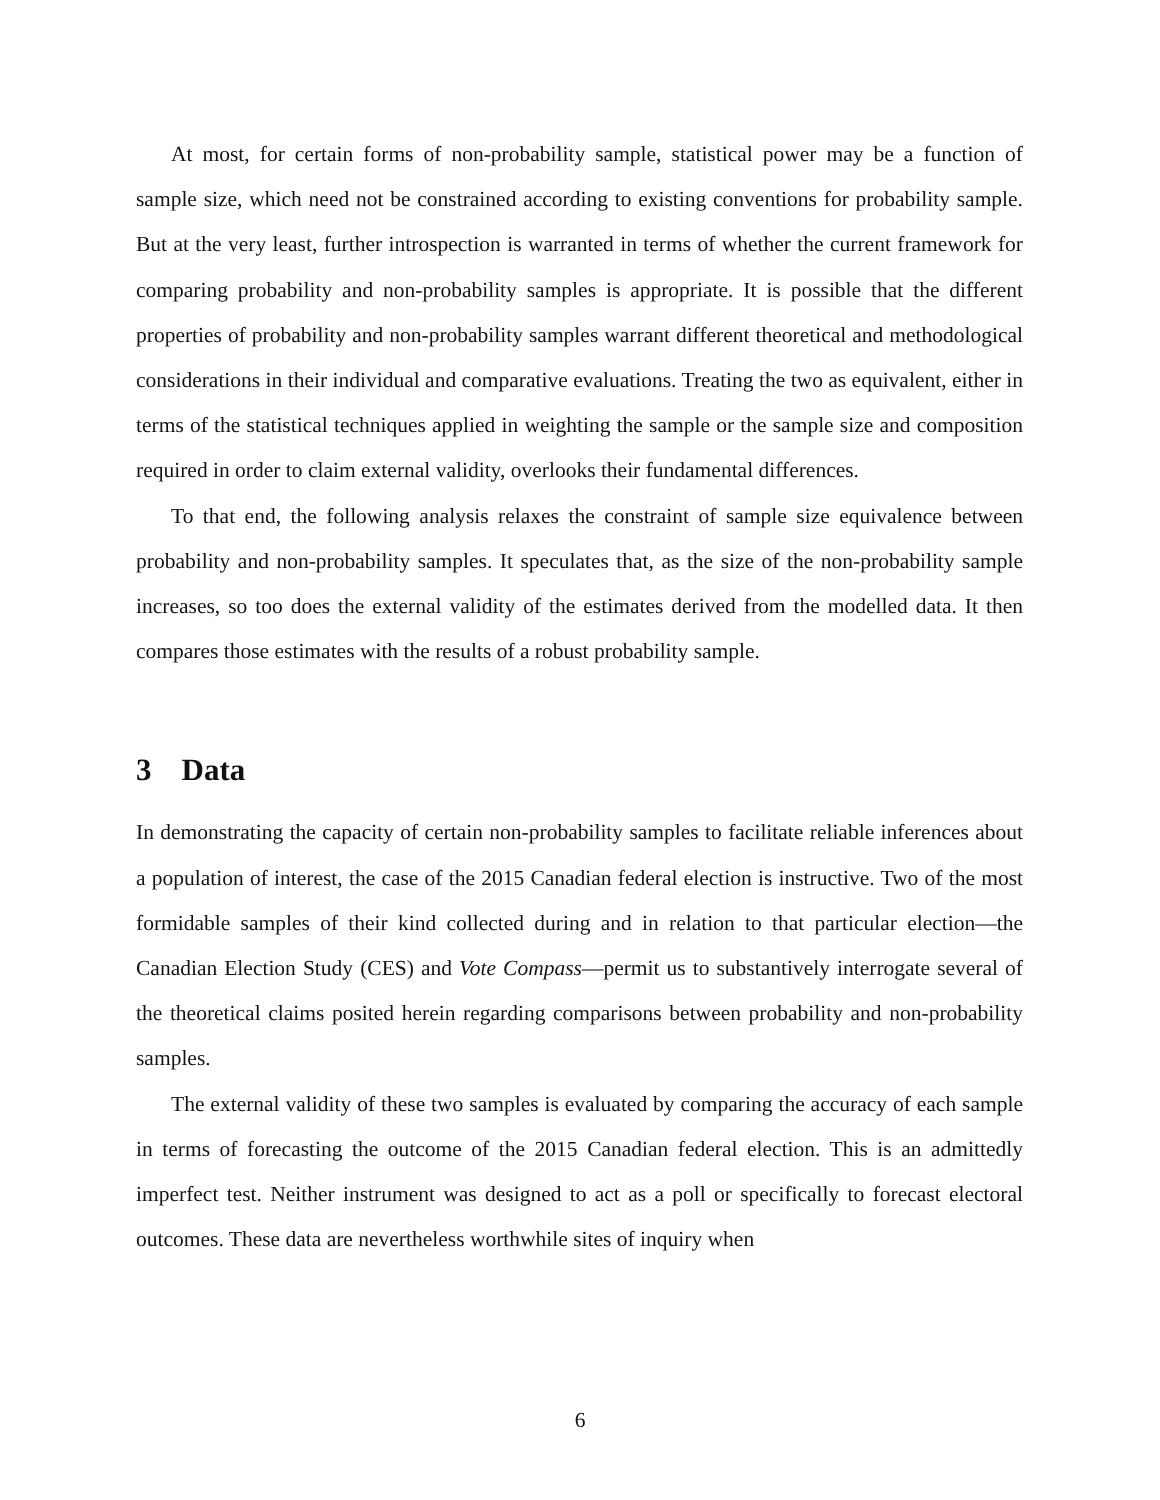At most, for certain forms of non-probability sample, statistical power may be a function of sample size, which need not be constrained according to existing conventions for probability sample. But at the very least, further introspection is warranted in terms of whether the current framework for comparing probability and non-probability samples is appropriate. It is possible that the different properties of probability and non-probability samples warrant different theoretical and methodological considerations in their individual and comparative evaluations. Treating the two as equivalent, either in terms of the statistical techniques applied in weighting the sample or the sample size and composition required in order to claim external validity, overlooks their fundamental differences.
To that end, the following analysis relaxes the constraint of sample size equivalence between probability and non-probability samples. It speculates that, as the size of the non-probability sample increases, so too does the external validity of the estimates derived from the modelled data. It then compares those estimates with the results of a robust probability sample.
3 Data
In demonstrating the capacity of certain non-probability samples to facilitate reliable inferences about a population of interest, the case of the 2015 Canadian federal election is instructive. Two of the most formidable samples of their kind collected during and in relation to that particular election—the Canadian Election Study (CES) and Vote Compass—permit us to substantively interrogate several of the theoretical claims posited herein regarding comparisons between probability and non-probability samples.
The external validity of these two samples is evaluated by comparing the accuracy of each sample in terms of forecasting the outcome of the 2015 Canadian federal election. This is an admittedly imperfect test. Neither instrument was designed to act as a poll or specifically to forecast electoral outcomes. These data are nevertheless worthwhile sites of inquiry when
6